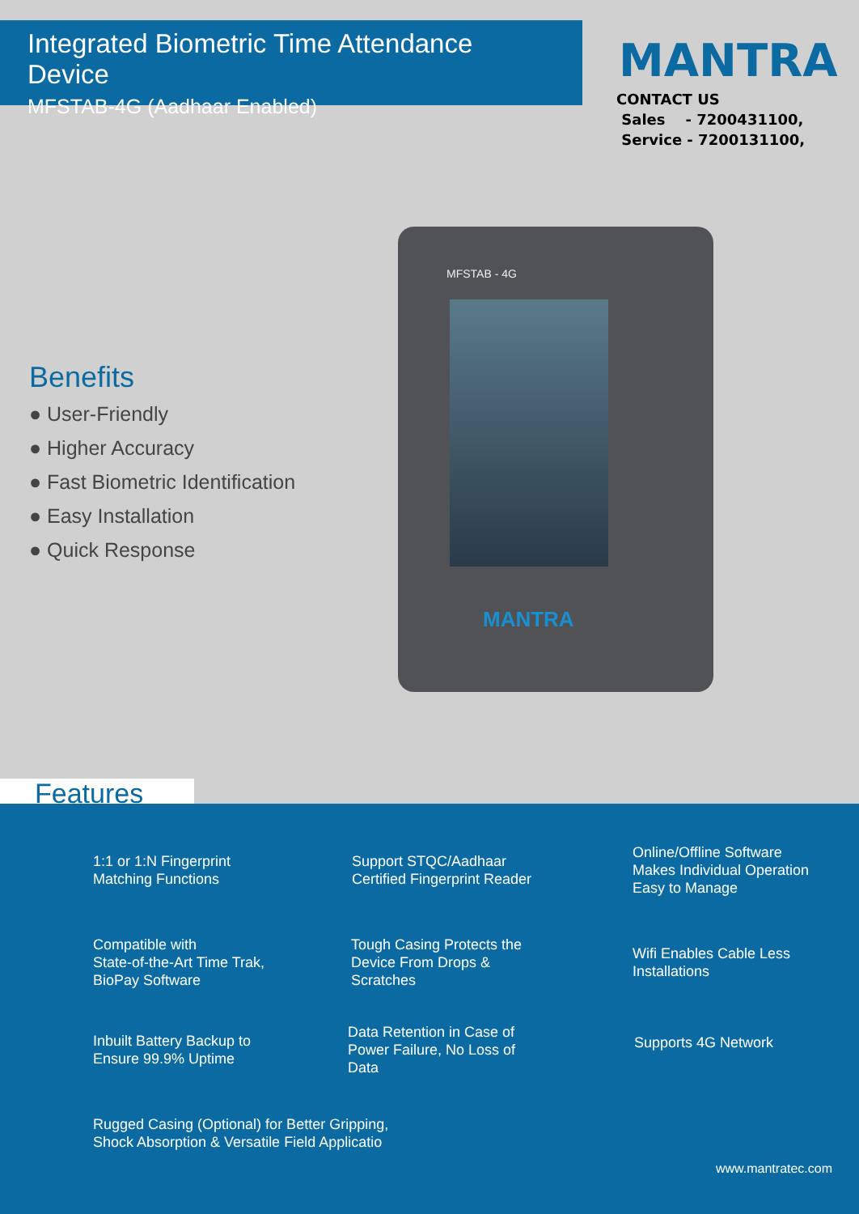Integrated Biometric Time Attendance Device
MFSTAB-4G (Aadhaar Enabled)
MANTRA
CONTACT US
Sales - 7200431100,
Service - 7200131100,
Benefits
● User-Friendly
● Higher Accuracy
● Fast Biometric Identification
● Easy Installation
● Quick Response
MFSTAB - 4G
MANTRA
Features
1:1 or 1:N Fingerprint
Matching Functions
Support STQC/Aadhaar
Certified Fingerprint Reader
Online/Offline Software
Makes Individual Operation
Easy to Manage
Compatible with
State-of-the-Art Time Trak,
BioPay Software
Tough Casing Protects the
Device From Drops &
Scratches
Wifi Enables Cable Less
Installations
Inbuilt Battery Backup to
Ensure 99.9% Uptime
Data Retention in Case of
Power Failure, No Loss of
Data
Supports 4G Network
Rugged Casing (Optional) for Better Gripping,
Shock Absorption & Versatile Field Applicatio
www.mantratec.com